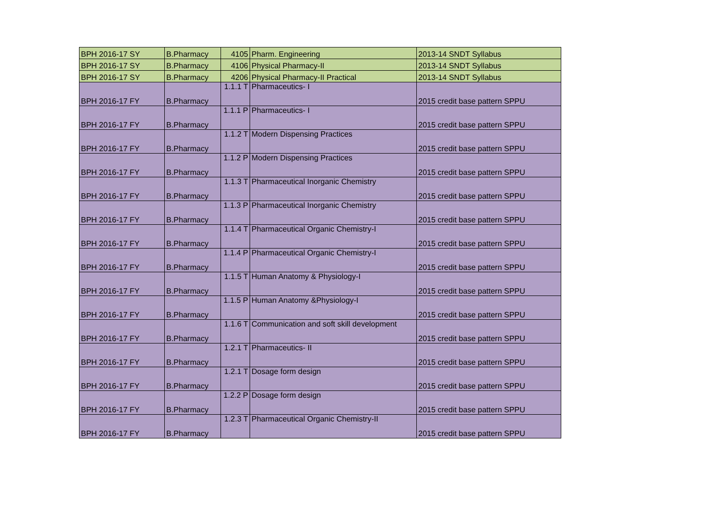| BPH 2016-17 SY | B.Pharmacy | 4105 | Pharm. Engineering | 2013-14 SNDT Syllabus |
| BPH 2016-17 SY | B.Pharmacy | 4106 | Physical Pharmacy-II | 2013-14 SNDT Syllabus |
| BPH 2016-17 SY | B.Pharmacy | 4206 | Physical Pharmacy-II Practical | 2013-14 SNDT Syllabus |
| BPH 2016-17 FY | B.Pharmacy | 1.1.1 T | Pharmaceutics- I | 2015 credit base pattern SPPU |
| BPH 2016-17 FY | B.Pharmacy | 1.1.1 P | Pharmaceutics- I | 2015 credit base pattern SPPU |
| BPH 2016-17 FY | B.Pharmacy | 1.1.2 T | Modern Dispensing Practices | 2015 credit base pattern SPPU |
| BPH 2016-17 FY | B.Pharmacy | 1.1.2 P | Modern Dispensing Practices | 2015 credit base pattern SPPU |
| BPH 2016-17 FY | B.Pharmacy | 1.1.3 T | Pharmaceutical Inorganic Chemistry | 2015 credit base pattern SPPU |
| BPH 2016-17 FY | B.Pharmacy | 1.1.3 P | Pharmaceutical Inorganic Chemistry | 2015 credit base pattern SPPU |
| BPH 2016-17 FY | B.Pharmacy | 1.1.4 T | Pharmaceutical Organic Chemistry-I | 2015 credit base pattern SPPU |
| BPH 2016-17 FY | B.Pharmacy | 1.1.4 P | Pharmaceutical Organic Chemistry-I | 2015 credit base pattern SPPU |
| BPH 2016-17 FY | B.Pharmacy | 1.1.5 T | Human Anatomy & Physiology-I | 2015 credit base pattern SPPU |
| BPH 2016-17 FY | B.Pharmacy | 1.1.5 P | Human Anatomy &Physiology-I | 2015 credit base pattern SPPU |
| BPH 2016-17 FY | B.Pharmacy | 1.1.6 T | Communication and soft skill development | 2015 credit base pattern SPPU |
| BPH 2016-17 FY | B.Pharmacy | 1.2.1 T | Pharmaceutics- II | 2015 credit base pattern SPPU |
| BPH 2016-17 FY | B.Pharmacy | 1.2.1 T | Dosage form design | 2015 credit base pattern SPPU |
| BPH 2016-17 FY | B.Pharmacy | 1.2.2 P | Dosage form design | 2015 credit base pattern SPPU |
| BPH 2016-17 FY | B.Pharmacy | 1.2.3 T | Pharmaceutical Organic Chemistry-II | 2015 credit base pattern SPPU |